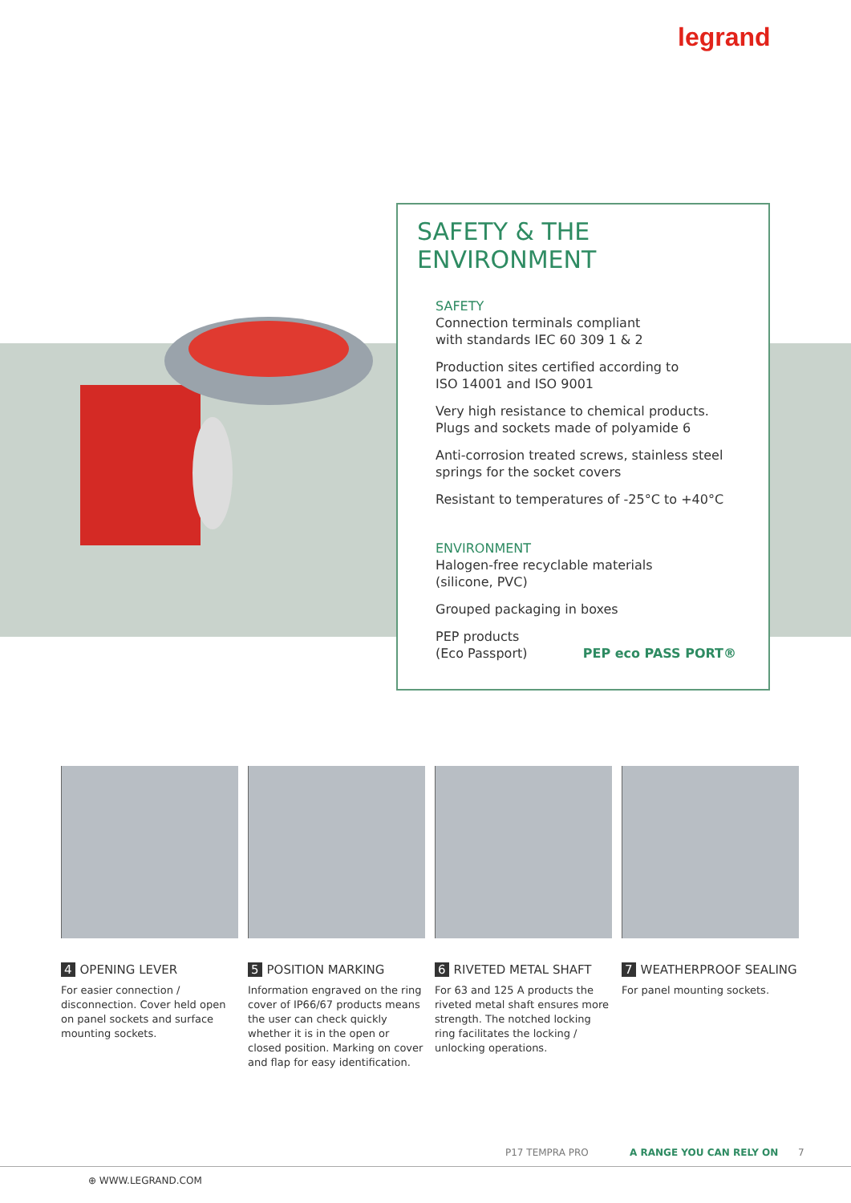legrand
SAFETY & THE ENVIRONMENT
SAFETY
Connection terminals compliant
with standards IEC 60 309 1 & 2
Production sites certified according to
ISO 14001 and ISO 9001
Very high resistance to chemical products.
Plugs and sockets made of polyamide 6
Anti-corrosion treated screws, stainless steel
springs for the socket covers
Resistant to temperatures of -25°C to +40°C
ENVIRONMENT
Halogen-free recyclable materials
(silicone, PVC)
Grouped packaging in boxes
PEP products
(Eco Passport) PEP eco PASS PORT®
4 OPENING LEVER
For easier connection / disconnection. Cover held open on panel sockets and surface mounting sockets.
5 POSITION MARKING
Information engraved on the ring cover of IP66/67 products means the user can check quickly whether it is in the open or closed position. Marking on cover and flap for easy identification.
6 RIVETED METAL SHAFT
For 63 and 125 A products the riveted metal shaft ensures more strength. The notched locking ring facilitates the locking / unlocking operations.
7 WEATHERPROOF SEALING
For panel mounting sockets.
P17 TEMPRA PRO A RANGE YOU CAN RELY ON 7
⊕ WWW.LEGRAND.COM